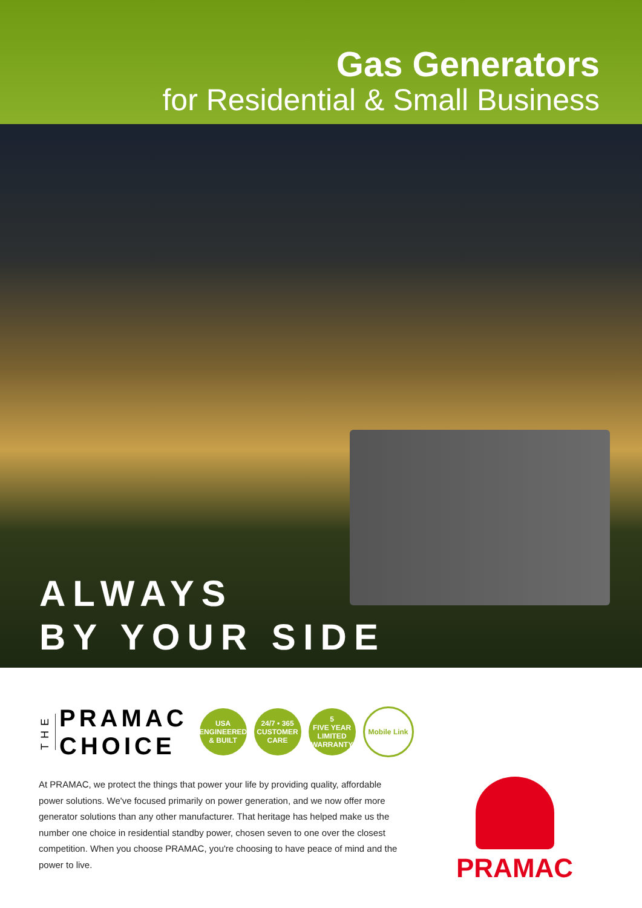Gas Generators
for Residential & Small Business
ALWAYS
BY YOUR SIDE
THE
PRAMAC
CHOICE
USA
ENGINEERED & BUILT
24/7 • 365
CUSTOMER CARE
5
FIVE YEAR LIMITED WARRANTY
Mobile Link
At PRAMAC, we protect the things that power your life by providing quality, affordable power solutions. We've focused primarily on power generation, and we now offer more generator solutions than any other manufacturer. That heritage has helped make us the number one choice in residential standby power, chosen seven to one over the closest competition. When you choose PRAMAC, you're choosing to have peace of mind and the power to live.
PRAMAC